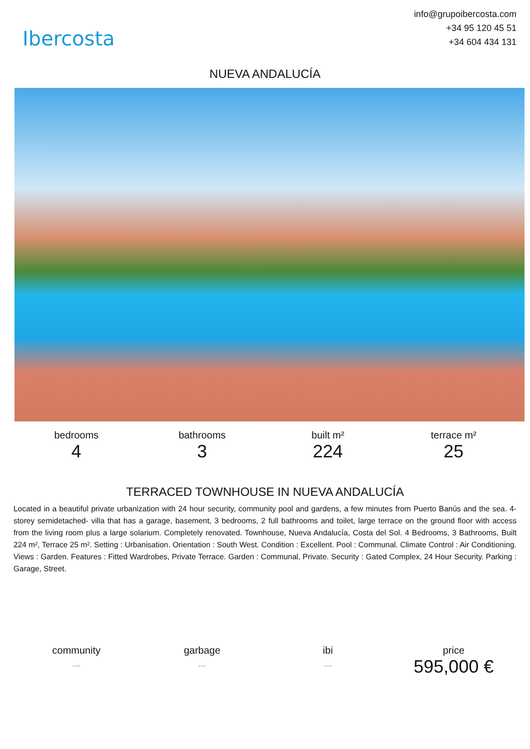Ibercosta
info@grupoibercosta.com
+34 95 120 45 51
+34 604 434 131
NUEVA ANDALUCÍA
bedrooms
4
bathrooms
3
built m²
224
terrace m²
25
TERRACED TOWNHOUSE IN NUEVA ANDALUCÍA
Located in a beautiful private urbanization with 24 hour security, community pool and gardens, a few minutes from Puerto Banús and the sea. 4-storey semidetached- villa that has a garage, basement, 3 bedrooms, 2 full bathrooms and toilet, large terrace on the ground floor with access from the living room plus a large solarium. Completely renovated. Townhouse, Nueva Andalucía, Costa del Sol. 4 Bedrooms, 3 Bathrooms, Built 224 m², Terrace 25 m². Setting : Urbanisation. Orientation : South West. Condition : Excellent. Pool : Communal. Climate Control : Air Conditioning. Views : Garden. Features : Fitted Wardrobes, Private Terrace. Garden : Communal, Private. Security : Gated Complex, 24 Hour Security. Parking : Garage, Street.
community
---
garbage
---
ibi
---
price
595,000 €